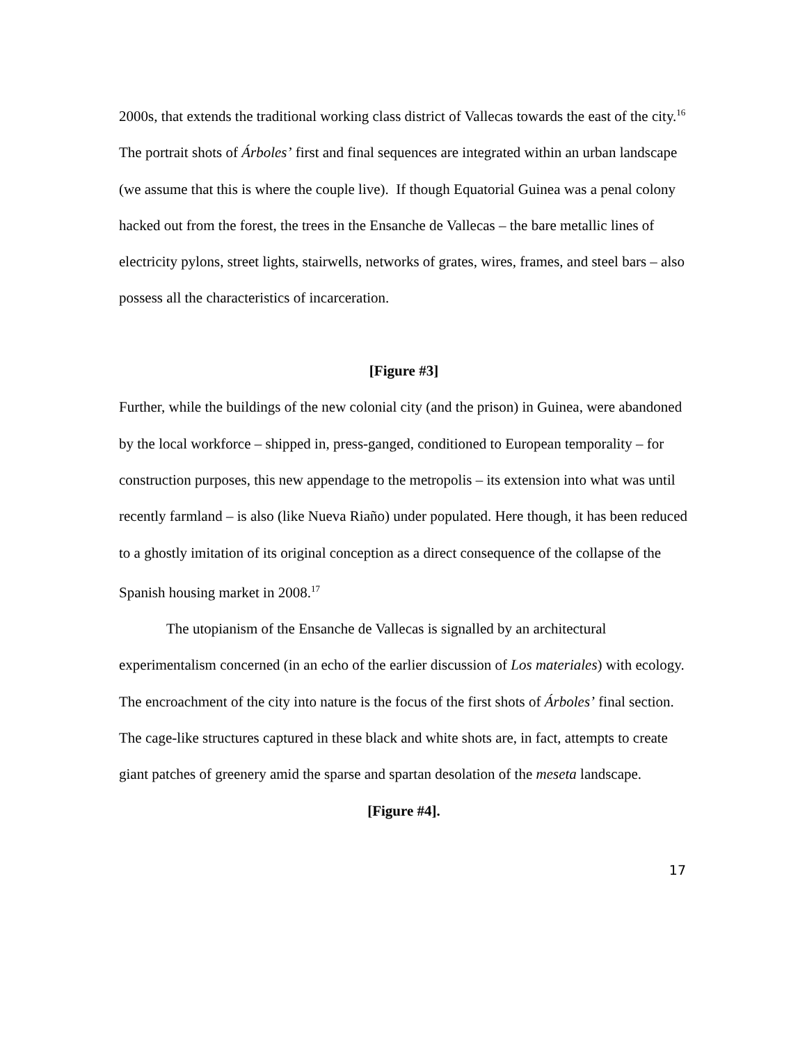2000s, that extends the traditional working class district of Vallecas towards the east of the city.<sup>16</sup> The portrait shots of Árboles’ first and final sequences are integrated within an urban landscape (we assume that this is where the couple live). If though Equatorial Guinea was a penal colony hacked out from the forest, the trees in the Ensanche de Vallecas – the bare metallic lines of electricity pylons, street lights, stairwells, networks of grates, wires, frames, and steel bars – also possess all the characteristics of incarceration.
[Figure #3]
Further, while the buildings of the new colonial city (and the prison) in Guinea, were abandoned by the local workforce – shipped in, press-ganged, conditioned to European temporality – for construction purposes, this new appendage to the metropolis – its extension into what was until recently farmland – is also (like Nueva Riaño) under populated. Here though, it has been reduced to a ghostly imitation of its original conception as a direct consequence of the collapse of the Spanish housing market in 2008.<sup>17</sup>
The utopianism of the Ensanche de Vallecas is signalled by an architectural experimentalism concerned (in an echo of the earlier discussion of Los materiales) with ecology. The encroachment of the city into nature is the focus of the first shots of Árboles’ final section. The cage-like structures captured in these black and white shots are, in fact, attempts to create giant patches of greenery amid the sparse and spartan desolation of the meseta landscape.
[Figure #4].
17